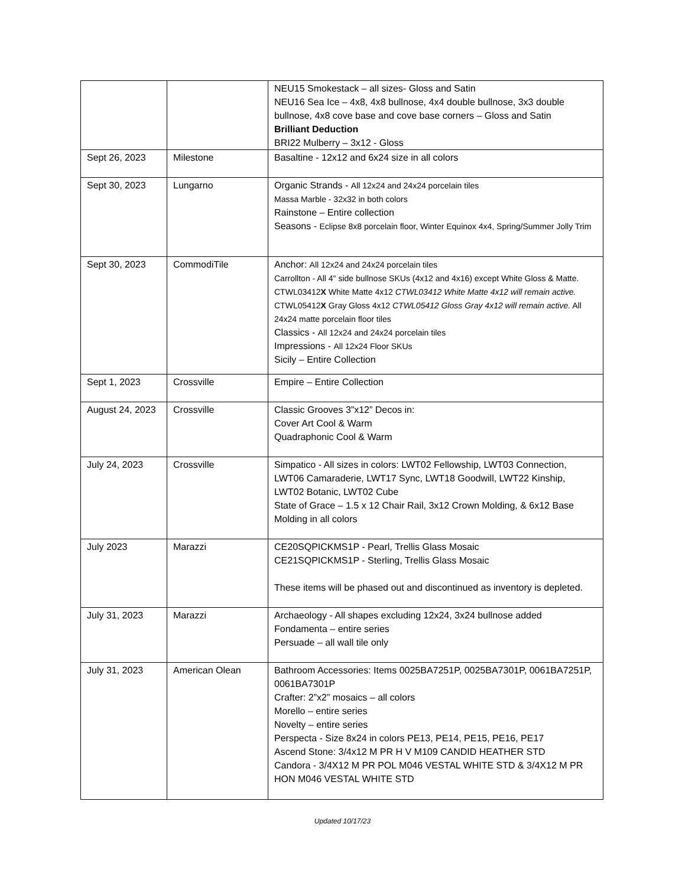| | | NEU15 Smokestack – all sizes- Gloss and Satin NEU16 Sea Ice – 4x8, 4x8 bullnose, 4x4 double bullnose, 3x3 double bullnose, 4x8 cove base and cove base corners – Gloss and Satin Brilliant Deduction BRI22 Mulberry – 3x12 - Gloss |
| Sept 26, 2023 | Milestone | Basaltine - 12x12 and 6x24 size in all colors |
| Sept 30, 2023 | Lungarno | Organic Strands - All 12x24 and 24x24 porcelain tiles Massa Marble - 32x32 in both colors Rainstone – Entire collection Seasons - Eclipse 8x8 porcelain floor, Winter Equinox 4x4, Spring/Summer Jolly Trim |
| Sept 30, 2023 | CommodiTile | Anchor: All 12x24 and 24x24 porcelain tiles Carrollton - All 4" side bullnose SKUs (4x12 and 4x16) except White Gloss & Matte. CTWL03412 X White Matte 4x12 CTWL03412 White Matte 4x12 will remain active. CTWL05412 X Gray Gloss 4x12 CTWL05412 Gloss Gray 4x12 will remain active. All 24x24 matte porcelain floor tiles Classics - All 12x24 and 24x24 porcelain tiles Impressions - All 12x24 Floor SKUs Sicily – Entire Collection |
| Sept 1, 2023 | Crossville | Empire – Entire Collection |
| August 24, 2023 | Crossville | Classic Grooves 3”x12” Decos in: Cover Art Cool & Warm Quadraphonic Cool & Warm |
| July 24, 2023 | Crossville | Simpatico - All sizes in colors: LWT02 Fellowship, LWT03 Connection, LWT06 Camaraderie, LWT17 Sync, LWT18 Goodwill, LWT22 Kinship, LWT02 Botanic, LWT02 Cube State of Grace – 1.5 x 12 Chair Rail, 3x12 Crown Molding, & 6x12 Base Molding in all colors |
| July 2023 | Marazzi | CE20SQPICKMS1P - Pearl, Trellis Glass Mosaic CE21SQPICKMS1P - Sterling, Trellis Glass Mosaic These items will be phased out and discontinued as inventory is depleted. |
| July 31, 2023 | Marazzi | Archaeology - All shapes excluding 12x24, 3x24 bullnose added Fondamenta – entire series Persuade – all wall tile only |
| July 31, 2023 | American Olean | Bathroom Accessories: Items 0025BA7251P, 0025BA7301P, 0061BA7251P, 0061BA7301P Crafter: 2”x2” mosaics – all colors Morello – entire series Novelty – entire series Perspecta - Size 8x24 in colors PE13, PE14, PE15, PE16, PE17 Ascend Stone: 3/4x12 M PR H V M109 CANDID HEATHER STD Candora - 3/4X12 M PR POL M046 VESTAL WHITE STD & 3/4X12 M PR HON M046 VESTAL WHITE STD |
Updated 10/17/23